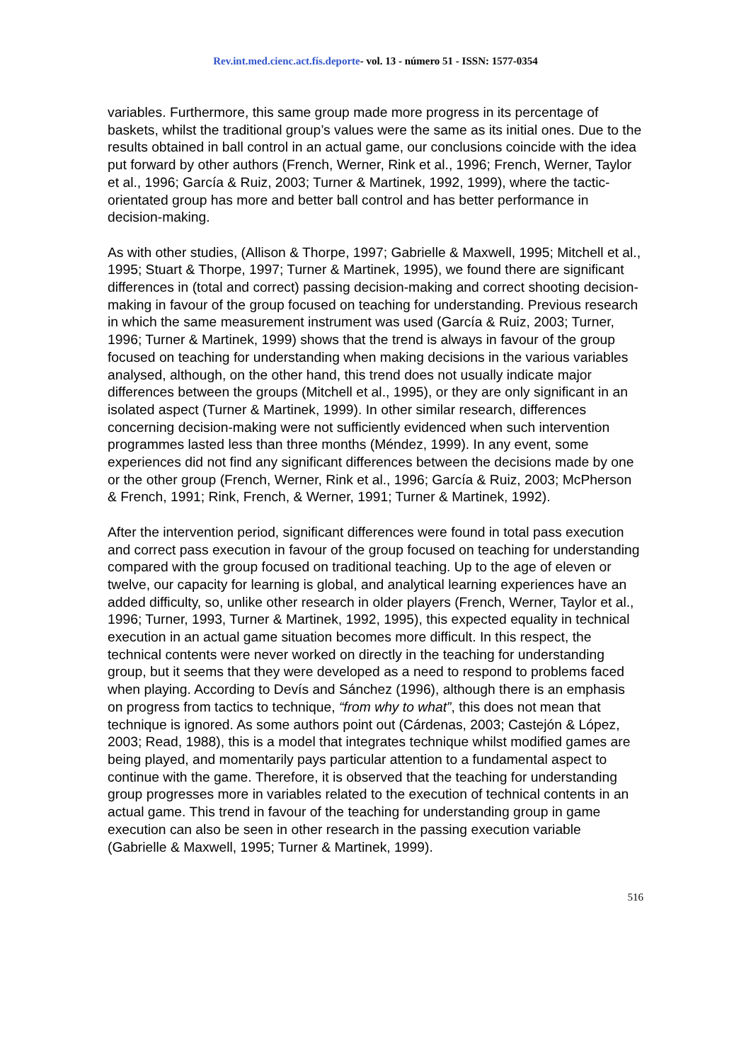Rev.int.med.cienc.act.fís.deporte- vol. 13 - número 51 - ISSN: 1577-0354
variables. Furthermore, this same group made more progress in its percentage of baskets, whilst the traditional group’s values were the same as its initial ones. Due to the results obtained in ball control in an actual game, our conclusions coincide with the idea put forward by other authors (French, Werner, Rink et al., 1996; French, Werner, Taylor et al., 1996; García & Ruiz, 2003; Turner & Martinek, 1992, 1999), where the tactic-orientated group has more and better ball control and has better performance in decision-making.
As with other studies, (Allison & Thorpe, 1997; Gabrielle & Maxwell, 1995; Mitchell et al., 1995; Stuart & Thorpe, 1997; Turner & Martinek, 1995), we found there are significant differences in (total and correct) passing decision-making and correct shooting decision-making in favour of the group focused on teaching for understanding. Previous research in which the same measurement instrument was used (García & Ruiz, 2003; Turner, 1996; Turner & Martinek, 1999) shows that the trend is always in favour of the group focused on teaching for understanding when making decisions in the various variables analysed, although, on the other hand, this trend does not usually indicate major differences between the groups (Mitchell et al., 1995), or they are only significant in an isolated aspect (Turner & Martinek, 1999). In other similar research, differences concerning decision-making were not sufficiently evidenced when such intervention programmes lasted less than three months (Méndez, 1999). In any event, some experiences did not find any significant differences between the decisions made by one or the other group (French, Werner, Rink et al., 1996; García & Ruiz, 2003; McPherson & French, 1991; Rink, French, & Werner, 1991; Turner & Martinek, 1992).
After the intervention period, significant differences were found in total pass execution and correct pass execution in favour of the group focused on teaching for understanding compared with the group focused on traditional teaching. Up to the age of eleven or twelve, our capacity for learning is global, and analytical learning experiences have an added difficulty, so, unlike other research in older players (French, Werner, Taylor et al., 1996; Turner, 1993, Turner & Martinek, 1992, 1995), this expected equality in technical execution in an actual game situation becomes more difficult. In this respect, the technical contents were never worked on directly in the teaching for understanding group, but it seems that they were developed as a need to respond to problems faced when playing. According to Devís and Sánchez (1996), although there is an emphasis on progress from tactics to technique, “from why to what”, this does not mean that technique is ignored. As some authors point out (Cárdenas, 2003; Castejón & López, 2003; Read, 1988), this is a model that integrates technique whilst modified games are being played, and momentarily pays particular attention to a fundamental aspect to continue with the game. Therefore, it is observed that the teaching for understanding group progresses more in variables related to the execution of technical contents in an actual game. This trend in favour of the teaching for understanding group in game execution can also be seen in other research in the passing execution variable (Gabrielle & Maxwell, 1995; Turner & Martinek, 1999).
516